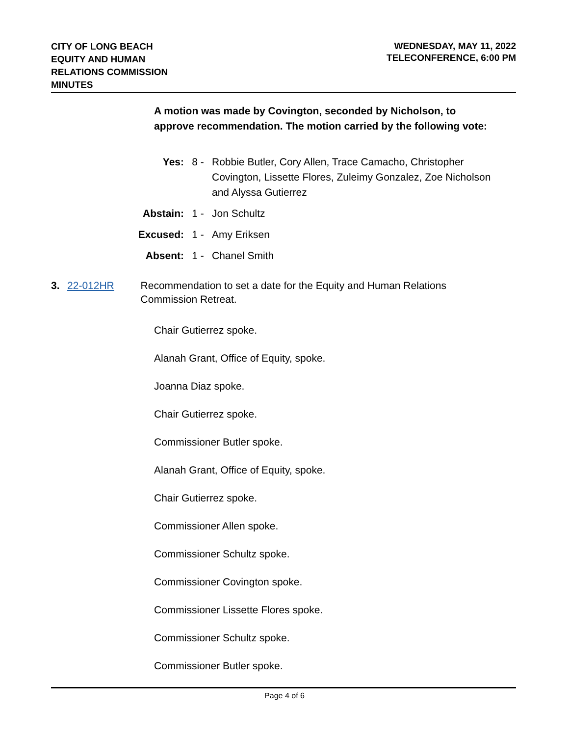CITY OF LONG BEACH
EQUITY AND HUMAN
RELATIONS COMMISSION
MINUTES
WEDNESDAY, MAY 11, 2022
TELECONFERENCE, 6:00 PM
A motion was made by Covington, seconded by Nicholson, to approve recommendation. The motion carried by the following vote:
Yes: 8 - Robbie Butler, Cory Allen, Trace Camacho, Christopher Covington, Lissette Flores, Zuleimy Gonzalez, Zoe Nicholson and Alyssa Gutierrez
Abstain: 1 - Jon Schultz
Excused: 1 - Amy Eriksen
Absent: 1 - Chanel Smith
3. 22-012HR Recommendation to set a date for the Equity and Human Relations Commission Retreat.
Chair Gutierrez spoke.
Alanah Grant, Office of Equity, spoke.
Joanna Diaz spoke.
Chair Gutierrez spoke.
Commissioner Butler spoke.
Alanah Grant, Office of Equity, spoke.
Chair Gutierrez spoke.
Commissioner Allen spoke.
Commissioner Schultz spoke.
Commissioner Covington spoke.
Commissioner Lissette Flores spoke.
Commissioner Schultz spoke.
Commissioner Butler spoke.
Page 4 of 6